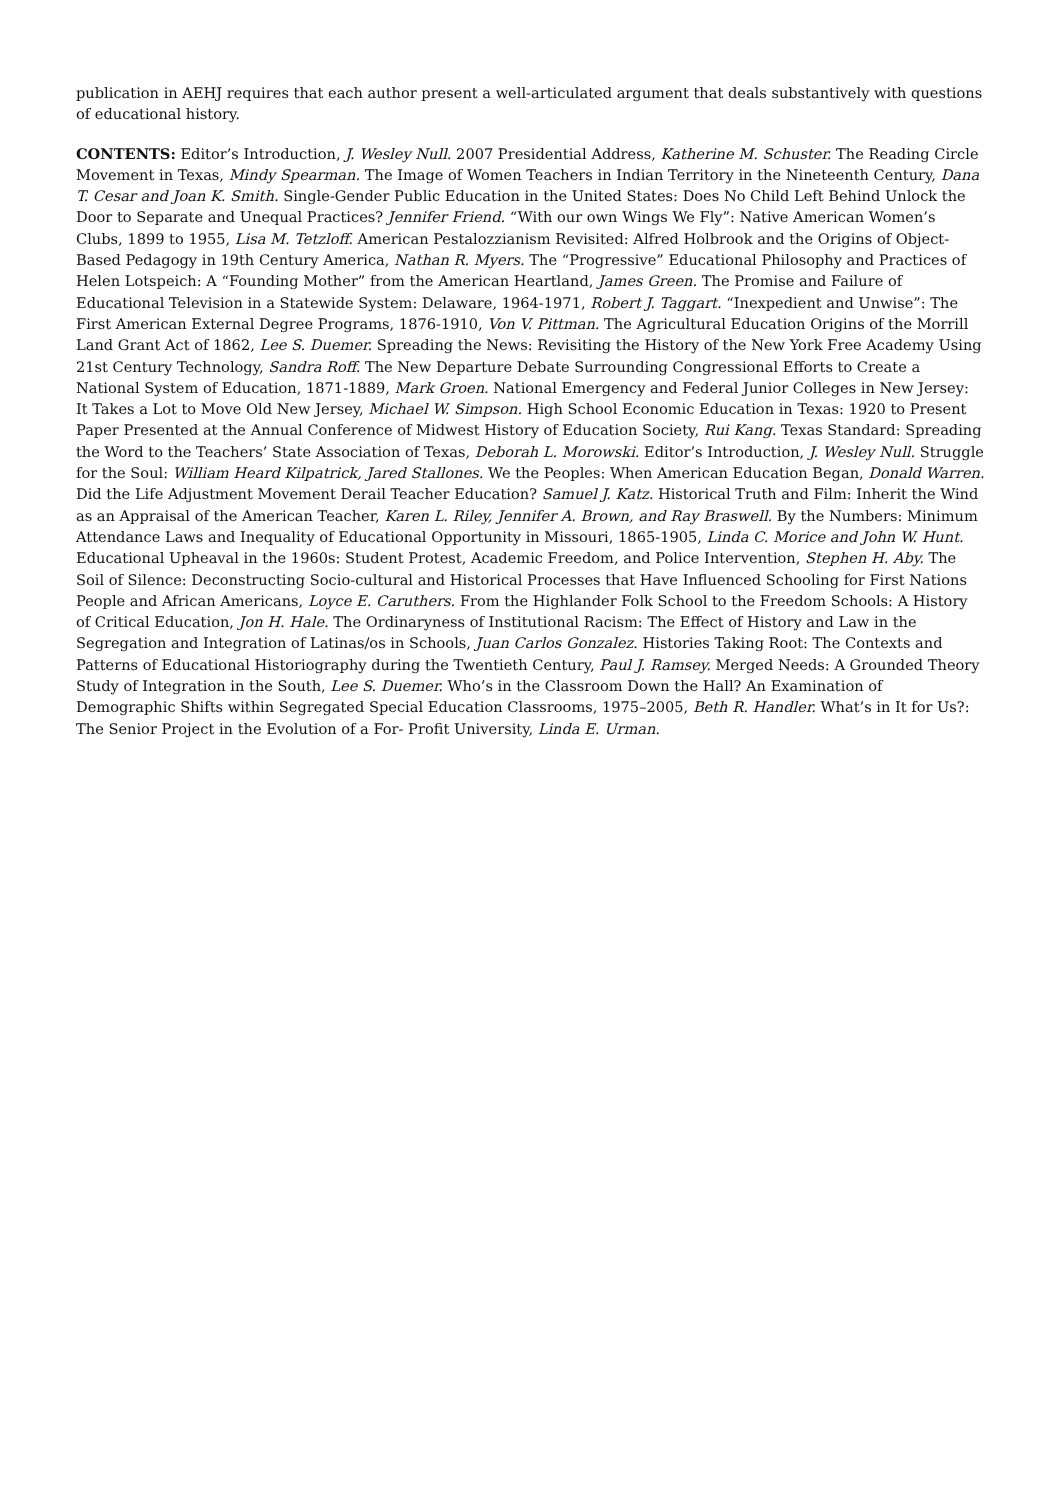publication in AEHJ requires that each author present a well-articulated argument that deals substantively with questions of educational history.
CONTENTS: Editor’s Introduction, J. Wesley Null. 2007 Presidential Address, Katherine M. Schuster. The Reading Circle Movement in Texas, Mindy Spearman. The Image of Women Teachers in Indian Territory in the Nineteenth Century, Dana T. Cesar and Joan K. Smith. Single-Gender Public Education in the United States: Does No Child Left Behind Unlock the Door to Separate and Unequal Practices? Jennifer Friend. “With our own Wings We Fly”: Native American Women’s Clubs, 1899 to 1955, Lisa M. Tetzloff. American Pestalozzianism Revisited: Alfred Holbrook and the Origins of Object-Based Pedagogy in 19th Century America, Nathan R. Myers. The “Progressive” Educational Philosophy and Practices of Helen Lotspeich: A “Founding Mother” from the American Heartland, James Green. The Promise and Failure of Educational Television in a Statewide System: Delaware, 1964-1971, Robert J. Taggart. “Inexpedient and Unwise”: The First American External Degree Programs, 1876-1910, Von V. Pittman. The Agricultural Education Origins of the Morrill Land Grant Act of 1862, Lee S. Duemer. Spreading the News: Revisiting the History of the New York Free Academy Using 21st Century Technology, Sandra Roff. The New Departure Debate Surrounding Congressional Efforts to Create a National System of Education, 1871-1889, Mark Groen. National Emergency and Federal Junior Colleges in New Jersey: It Takes a Lot to Move Old New Jersey, Michael W. Simpson. High School Economic Education in Texas: 1920 to Present Paper Presented at the Annual Conference of Midwest History of Education Society, Rui Kang. Texas Standard: Spreading the Word to the Teachers’ State Association of Texas, Deborah L. Morowski. Editor’s Introduction, J. Wesley Null. Struggle for the Soul: William Heard Kilpatrick, Jared Stallones. We the Peoples: When American Education Began, Donald Warren. Did the Life Adjustment Movement Derail Teacher Education? Samuel J. Katz. Historical Truth and Film: Inherit the Wind as an Appraisal of the American Teacher, Karen L. Riley, Jennifer A. Brown, and Ray Braswell. By the Numbers: Minimum Attendance Laws and Inequality of Educational Opportunity in Missouri, 1865-1905, Linda C. Morice and John W. Hunt. Educational Upheaval in the 1960s: Student Protest, Academic Freedom, and Police Intervention, Stephen H. Aby. The Soil of Silence: Deconstructing Socio-cultural and Historical Processes that Have Influenced Schooling for First Nations People and African Americans, Loyce E. Caruthers. From the Highlander Folk School to the Freedom Schools: A History of Critical Education, Jon H. Hale. The Ordinaryness of Institutional Racism: The Effect of History and Law in the Segregation and Integration of Latinas/os in Schools, Juan Carlos Gonzalez. Histories Taking Root: The Contexts and Patterns of Educational Historiography during the Twentieth Century, Paul J. Ramsey. Merged Needs: A Grounded Theory Study of Integration in the South, Lee S. Duemer. Who’s in the Classroom Down the Hall? An Examination of Demographic Shifts within Segregated Special Education Classrooms, 1975–2005, Beth R. Handler. What’s in It for Us?: The Senior Project in the Evolution of a For- Profit University, Linda E. Urman.